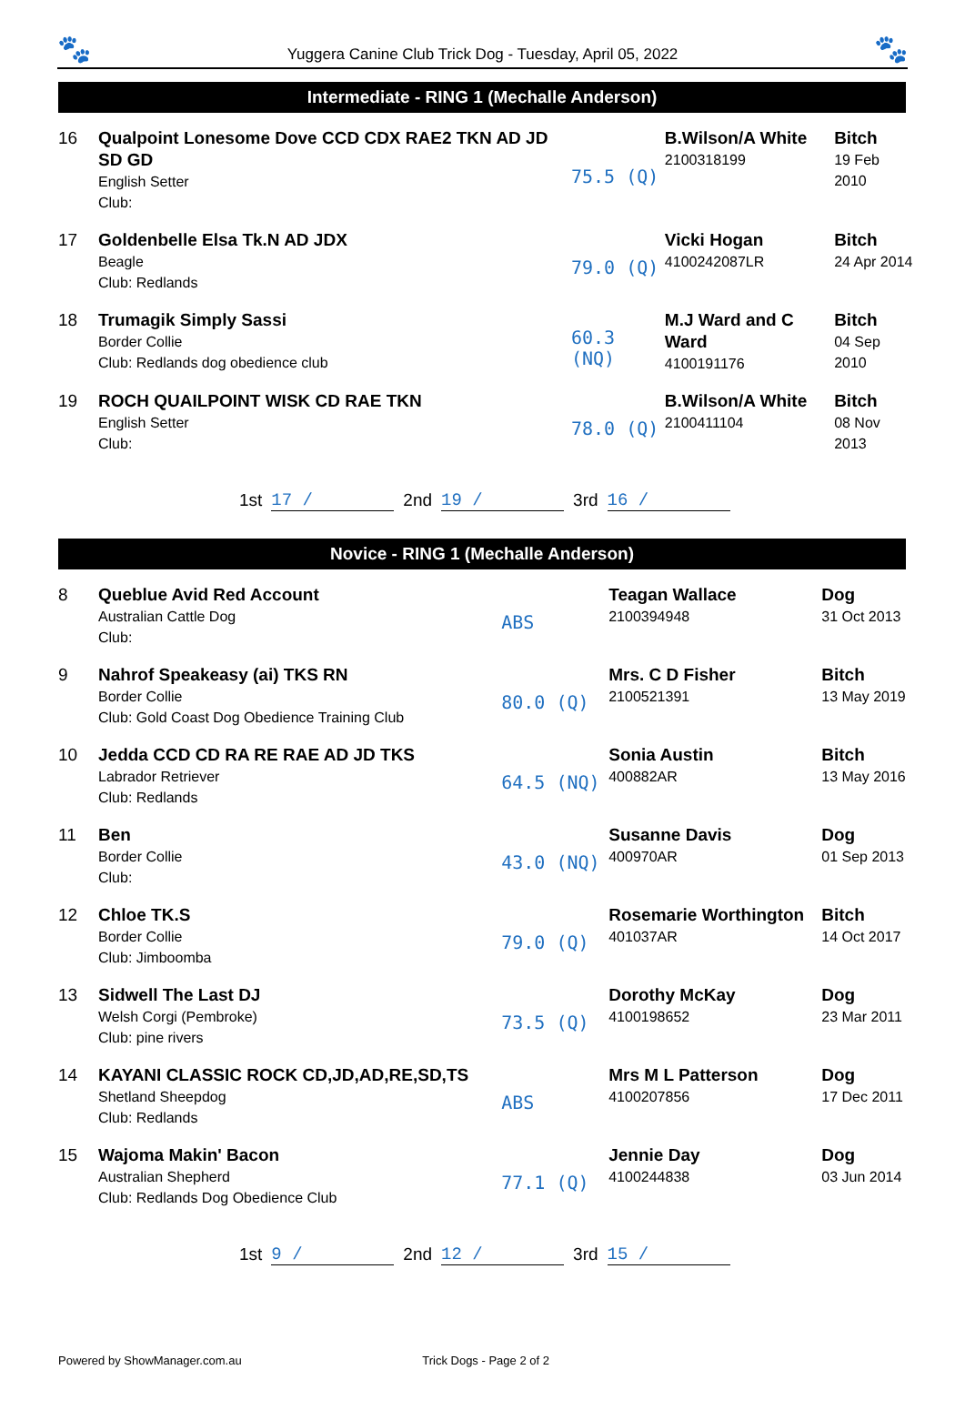🐾 Yuggera Canine Club Trick Dog - Tuesday, April 05, 2022 🐾
Intermediate - RING 1 (Mechalle Anderson)
| 16 | Qualpoint Lonesome Dove CCD CDX RAE2 TKN AD JD SD GD English Setter Club: | 75.5 (Q) | B.Wilson/A White 2100318199 | Bitch 19 Feb 2010 |
| 17 | Goldenbelle Elsa Tk.N AD JDX Beagle Club: Redlands | 79.0 (Q) | Vicki Hogan 4100242087LR | Bitch 24 Apr 2014 |
| 18 | Trumagik Simply Sassi Border Collie Club: Redlands dog obedience club | 60.3 (NQ) | M.J Ward and C Ward 4100191176 | Bitch 04 Sep 2010 |
| 19 | ROCH QUAILPOINT WISK CD RAE TKN English Setter Club: | 78.0 (Q) | B.Wilson/A White 2100411104 | Bitch 08 Nov 2013 |
1st 17 / 2nd 19 / 3rd 16 /
Novice - RING 1 (Mechalle Anderson)
| 8 | Queblue Avid Red Account Australian Cattle Dog Club: | ABS | Teagan Wallace 2100394948 | Dog 31 Oct 2013 |
| 9 | Nahrof Speakeasy (ai) TKS RN Border Collie Club: Gold Coast Dog Obedience Training Club | 80.0 (Q) | Mrs. C D Fisher 2100521391 | Bitch 13 May 2019 |
| 10 | Jedda CCD CD RA RE RAE AD JD TKS Labrador Retriever Club: Redlands | 64.5 (NQ) | Sonia Austin 400882AR | Bitch 13 May 2016 |
| 11 | Ben Border Collie Club: | 43.0 (NQ) | Susanne Davis 400970AR | Dog 01 Sep 2013 |
| 12 | Chloe TK.S Border Collie Club: Jimboomba | 79.0 (Q) | Rosemarie Worthington 401037AR | Bitch 14 Oct 2017 |
| 13 | Sidwell The Last DJ Welsh Corgi (Pembroke) Club: pine rivers | 73.5 (Q) | Dorothy McKay 4100198652 | Dog 23 Mar 2011 |
| 14 | KAYANI CLASSIC ROCK CD,JD,AD,RE,SD,TS Shetland Sheepdog Club: Redlands | ABS | Mrs M L Patterson 4100207856 | Dog 17 Dec 2011 |
| 15 | Wajoma Makin' Bacon Australian Shepherd Club: Redlands Dog Obedience Club | 77.1 (Q) | Jennie Day 4100244838 | Dog 03 Jun 2014 |
1st 9 / 2nd 12 / 3rd 15 /
Powered by ShowManager.com.au Trick Dogs - Page 2 of 2